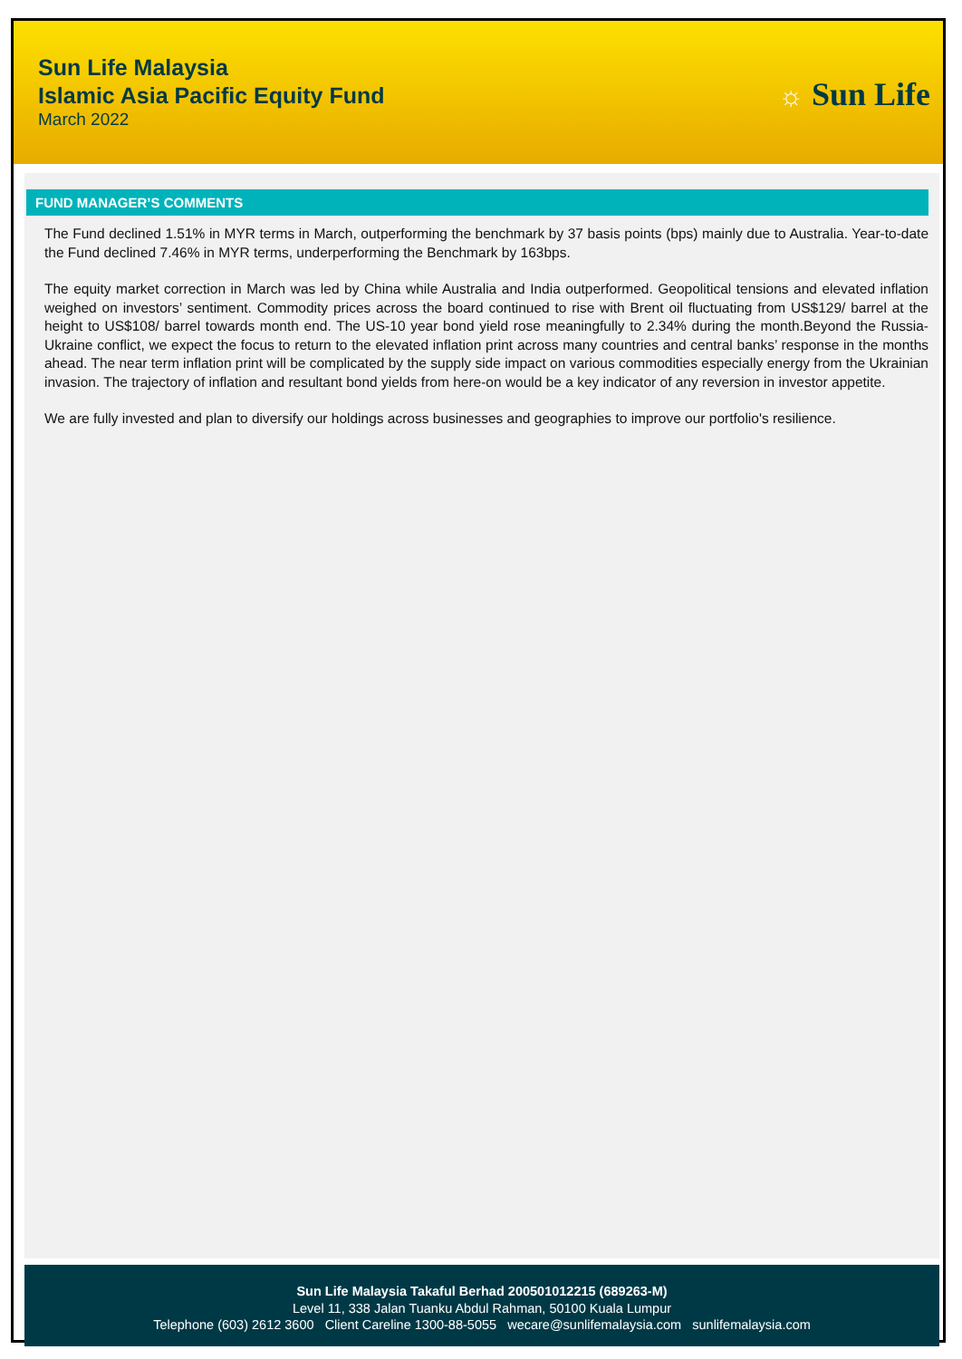Sun Life Malaysia
Islamic Asia Pacific Equity Fund
March 2022
☼ Sun Life
FUND MANAGER’S COMMENTS
The Fund declined 1.51% in MYR terms in March, outperforming the benchmark by 37 basis points (bps) mainly due to Australia. Year-to-date the Fund declined 7.46% in MYR terms, underperforming the Benchmark by 163bps.
The equity market correction in March was led by China while Australia and India outperformed. Geopolitical tensions and elevated inflation weighed on investors’ sentiment. Commodity prices across the board continued to rise with Brent oil fluctuating from US$129/ barrel at the height to US$108/ barrel towards month end. The US-10 year bond yield rose meaningfully to 2.34% during the month.Beyond the Russia-Ukraine conflict, we expect the focus to return to the elevated inflation print across many countries and central banks’ response in the months ahead. The near term inflation print will be complicated by the supply side impact on various commodities especially energy from the Ukrainian invasion. The trajectory of inflation and resultant bond yields from here-on would be a key indicator of any reversion in investor appetite.
We are fully invested and plan to diversify our holdings across businesses and geographies to improve our portfolio's resilience.
Sun Life Malaysia Takaful Berhad 200501012215 (689263-M)
Level 11, 338 Jalan Tuanku Abdul Rahman, 50100 Kuala Lumpur
Telephone (603) 2612 3600 Client Careline 1300-88-5055 wecare@sunlifemalaysia.com sunlifemalaysia.com